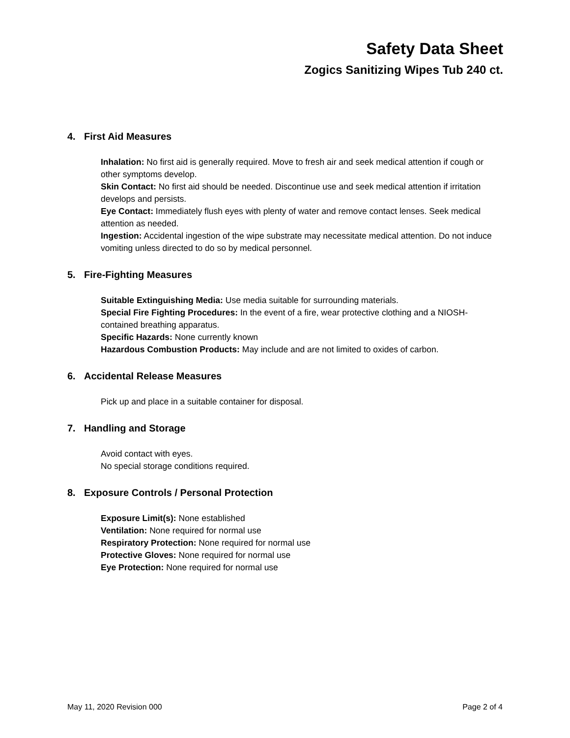Safety Data Sheet
Zogics Sanitizing Wipes Tub 240 ct.
4. First Aid Measures
Inhalation: No first aid is generally required. Move to fresh air and seek medical attention if cough or other symptoms develop.
Skin Contact: No first aid should be needed. Discontinue use and seek medical attention if irritation develops and persists.
Eye Contact: Immediately flush eyes with plenty of water and remove contact lenses. Seek medical attention as needed.
Ingestion: Accidental ingestion of the wipe substrate may necessitate medical attention. Do not induce vomiting unless directed to do so by medical personnel.
5. Fire-Fighting Measures
Suitable Extinguishing Media: Use media suitable for surrounding materials.
Special Fire Fighting Procedures: In the event of a fire, wear protective clothing and a NIOSH-contained breathing apparatus.
Specific Hazards: None currently known
Hazardous Combustion Products: May include and are not limited to oxides of carbon.
6. Accidental Release Measures
Pick up and place in a suitable container for disposal.
7. Handling and Storage
Avoid contact with eyes.
No special storage conditions required.
8. Exposure Controls / Personal Protection
Exposure Limit(s): None established
Ventilation: None required for normal use
Respiratory Protection: None required for normal use
Protective Gloves: None required for normal use
Eye Protection: None required for normal use
May 11, 2020 Revision 000 Page 2 of 4